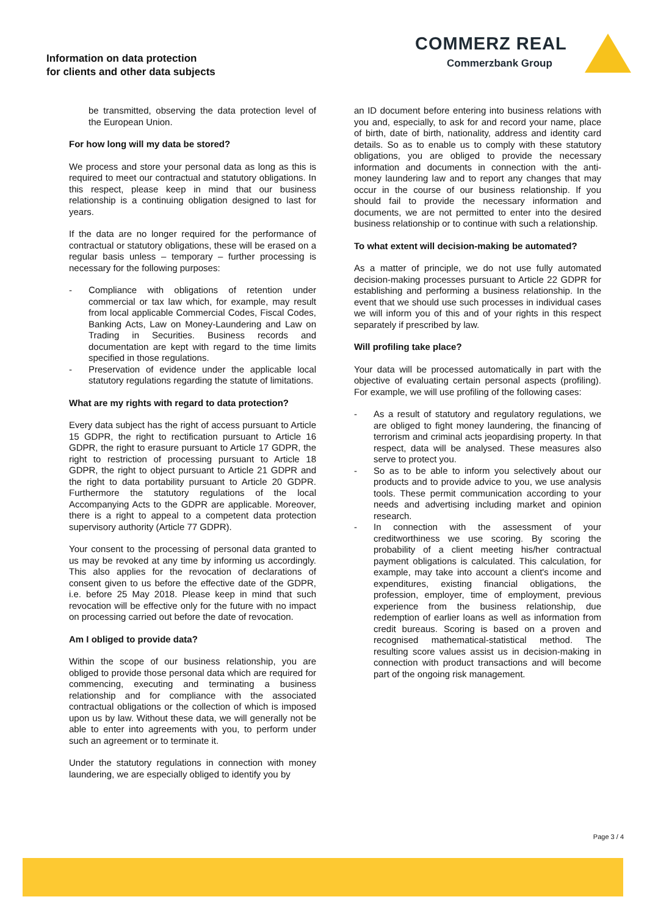Information on data protection
for clients and other data subjects
COMMERZ REAL
Commerzbank Group
be transmitted, observing the data protection level of the European Union.
For how long will my data be stored?
We process and store your personal data as long as this is required to meet our contractual and statutory obligations. In this respect, please keep in mind that our business relationship is a continuing obligation designed to last for years.
If the data are no longer required for the performance of contractual or statutory obligations, these will be erased on a regular basis unless – temporary – further processing is necessary for the following purposes:
- Compliance with obligations of retention under commercial or tax law which, for example, may result from local applicable Commercial Codes, Fiscal Codes, Banking Acts, Law on Money-Laundering and Law on Trading in Securities. Business records and documentation are kept with regard to the time limits specified in those regulations.
- Preservation of evidence under the applicable local statutory regulations regarding the statute of limitations.
What are my rights with regard to data protection?
Every data subject has the right of access pursuant to Article 15 GDPR, the right to rectification pursuant to Article 16 GDPR, the right to erasure pursuant to Article 17 GDPR, the right to restriction of processing pursuant to Article 18 GDPR, the right to object pursuant to Article 21 GDPR and the right to data portability pursuant to Article 20 GDPR. Furthermore the statutory regulations of the local Accompanying Acts to the GDPR are applicable. Moreover, there is a right to appeal to a competent data protection supervisory authority (Article 77 GDPR).
Your consent to the processing of personal data granted to us may be revoked at any time by informing us accordingly. This also applies for the revocation of declarations of consent given to us before the effective date of the GDPR, i.e. before 25 May 2018. Please keep in mind that such revocation will be effective only for the future with no impact on processing carried out before the date of revocation.
Am I obliged to provide data?
Within the scope of our business relationship, you are obliged to provide those personal data which are required for commencing, executing and terminating a business relationship and for compliance with the associated contractual obligations or the collection of which is imposed upon us by law. Without these data, we will generally not be able to enter into agreements with you, to perform under such an agreement or to terminate it.
Under the statutory regulations in connection with money laundering, we are especially obliged to identify you by
an ID document before entering into business relations with you and, especially, to ask for and record your name, place of birth, date of birth, nationality, address and identity card details. So as to enable us to comply with these statutory obligations, you are obliged to provide the necessary information and documents in connection with the anti-money laundering law and to report any changes that may occur in the course of our business relationship. If you should fail to provide the necessary information and documents, we are not permitted to enter into the desired business relationship or to continue with such a relationship.
To what extent will decision-making be automated?
As a matter of principle, we do not use fully automated decision-making processes pursuant to Article 22 GDPR for establishing and performing a business relationship. In the event that we should use such processes in individual cases we will inform you of this and of your rights in this respect separately if prescribed by law.
Will profiling take place?
Your data will be processed automatically in part with the objective of evaluating certain personal aspects (profiling). For example, we will use profiling of the following cases:
- As a result of statutory and regulatory regulations, we are obliged to fight money laundering, the financing of terrorism and criminal acts jeopardising property. In that respect, data will be analysed. These measures also serve to protect you.
- So as to be able to inform you selectively about our products and to provide advice to you, we use analysis tools. These permit communication according to your needs and advertising including market and opinion research.
- In connection with the assessment of your creditworthiness we use scoring. By scoring the probability of a client meeting his/her contractual payment obligations is calculated. This calculation, for example, may take into account a client's income and expenditures, existing financial obligations, the profession, employer, time of employment, previous experience from the business relationship, due redemption of earlier loans as well as information from credit bureaus. Scoring is based on a proven and recognised mathematical-statistical method. The resulting score values assist us in decision-making in connection with product transactions and will become part of the ongoing risk management.
Page 3 / 4